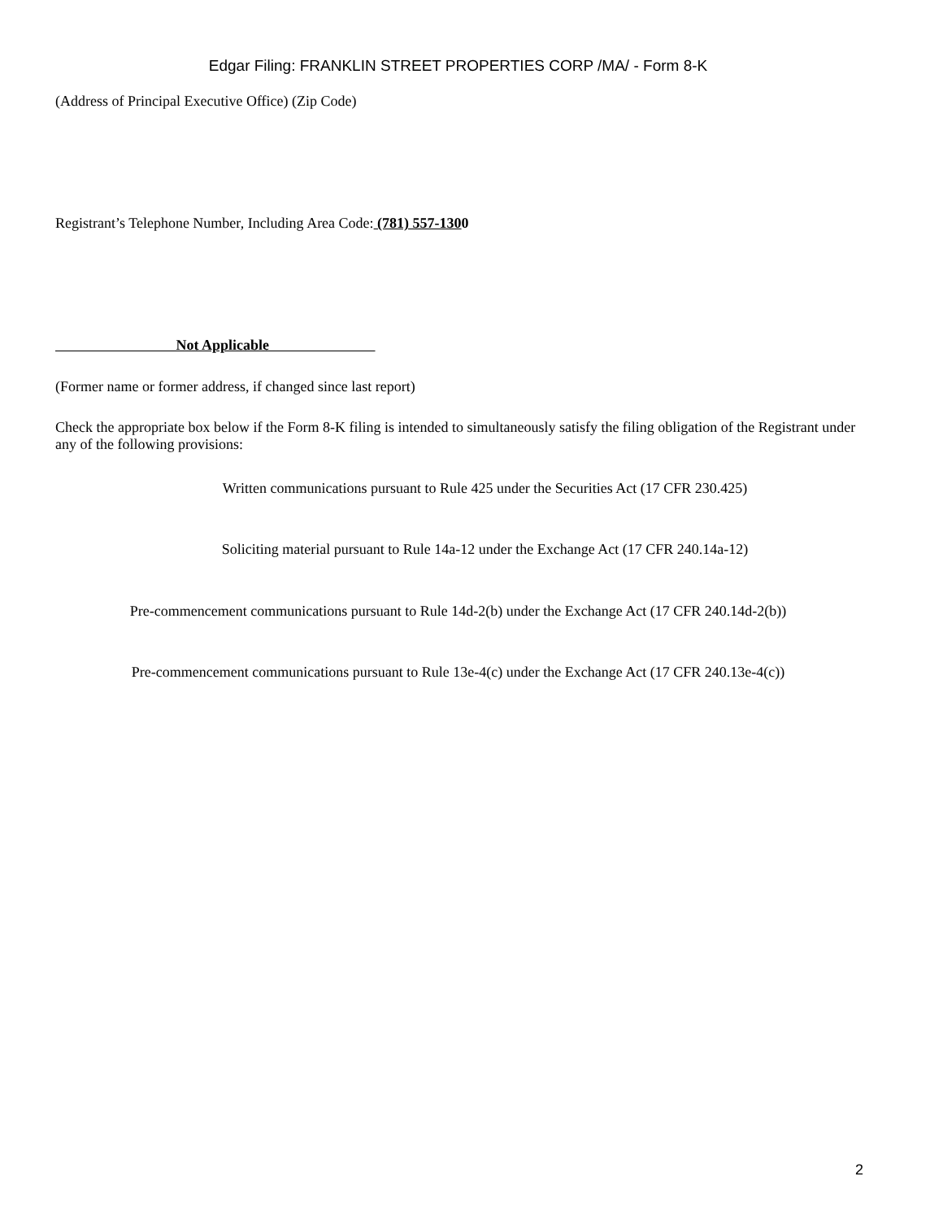Edgar Filing: FRANKLIN STREET PROPERTIES CORP /MA/ - Form 8-K
(Address of Principal Executive Office) (Zip Code)
Registrant’s Telephone Number, Including Area Code: (781) 557-1300
Not Applicable
(Former name or former address, if changed since last report)
Check the appropriate box below if the Form 8-K filing is intended to simultaneously satisfy the filing obligation of the Registrant under any of the following provisions:
Written communications pursuant to Rule 425 under the Securities Act (17 CFR 230.425)
Soliciting material pursuant to Rule 14a-12 under the Exchange Act (17 CFR 240.14a-12)
Pre-commencement communications pursuant to Rule 14d-2(b) under the Exchange Act (17 CFR 240.14d-2(b))
Pre-commencement communications pursuant to Rule 13e-4(c) under the Exchange Act (17 CFR 240.13e-4(c))
2